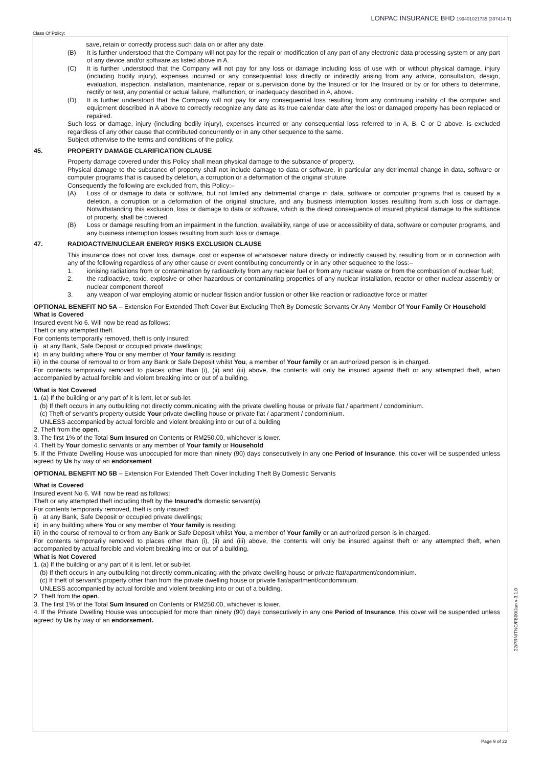Class Of Policy:
LONPAC INSURANCE BHD 199401021735 (307414-T)
save, retain or correctly process such data on or after any date.
(B) It is further understood that the Company will not pay for the repair or modification of any part of any electronic data processing system or any part of any device and/or software as listed above in A.
(C) It is further understood that the Company will not pay for any loss or damage including loss of use with or without physical damage, injury (including bodily injury), expenses incurred or any consequential loss directly or indirectly arising from any advice, consultation, design, evaluation, inspection, installation, maintenance, repair or supervision done by the Insured or for the Insured or by or for others to determine, rectify or test, any potential or actual failure, malfunction, or inadequacy described in A, above.
(D) It is further understood that the Company will not pay for any consequential loss resulting from any continuing inability of the computer and equipment described in A above to correctly recognize any date as its true calendar date after the lost or damaged property has been replaced or repaired.
Such loss or damage, injury (including bodily injury), expenses incurred or any consequential loss referred to in A, B, C or D above, is excluded regardless of any other cause that contributed concurrently or in any other sequence to the same.
Subject otherwise to the terms and conditions of the policy.
45. PROPERTY DAMAGE CLARIFICATION CLAUSE
Property damage covered under this Policy shall mean physical damage to the substance of property.
Physical damage to the substance of property shall not include damage to data or software, in particular any detrimental change in data, software or computer programs that is caused by deletion, a corruption or a deformation of the original struture.
Consequently the following are excluded from, this Policy:–
(A) Loss of or damage to data or software, but not limited any detrimental change in data, software or computer programs that is caused by a deletion, a corruption or a deformation of the original structure, and any business interruption losses resulting from such loss or damage. Notwithstanding this exclusion, loss or damage to data or software, which is the direct consequence of insured physical damage to the subtance of property, shall be covered.
(B) Loss or damage resulting from an impairment in the function, availability, range of use or accessibility of data, software or computer programs, and any business interruption losses resulting from such loss or damage.
47. RADIOACTIVE/NUCLEAR ENERGY RISKS EXCLUSION CLAUSE
This insurance does not cover loss, damage, cost or expense of whatsoever nature directy or indirectly caused by, resulting from or in connection with any of the following regardless of any other cause or event contributing concurrently or in any other sequence to the loss:–
1. ionising radiations from or contamination by radioactivity from any nuclear fuel or from any nuclear waste or from the combustion of nuclear fuel;
2. the radioactive, toxic, explosive or other hazardous or contaminating properties of any nuclear installation, reactor or other nuclear assembly or nuclear component thereof
3. any weapon of war employing atomic or nuclear fission and/or fussion or other like reaction or radioactive force or matter
OPTIONAL BENEFIT NO 5A – Extension For Extended Theft Cover But Excluding Theft By Domestic Servants Or Any Member Of Your Family Or Household
What is Covered
Insured event No 6. Will now be read as follows:
Theft or any attempted theft.
For contents temporarily removed, theft is only insured:
i) at any Bank, Safe Deposit or occupied private dwellings;
ii) in any building where You or any member of Your family is residing;
iii) in the course of removal to or from any Bank or Safe Deposit whilst You, a member of Your family or an authorized person is in charged.
For contents temporarily removed to places other than (i), (ii) and (iii) above, the contents will only be insured against theft or any attempted theft, when accompanied by actual forcible and violent breaking into or out of a building.
What is Not Covered
1. (a) If the building or any part of it is lent, let or sub-let.
(b) If theft occurs in any outbuilding not directly communicating with the private dwelling house or private flat / apartment / condominium.
(c) Theft of servant’s property outside Your private dwelling house or private flat / apartment / condominium.
UNLESS accompanied by actual forcible and violent breaking into or out of a building
2. Theft from the open.
3. The first 1% of the Total Sum Insured on Contents or RM250.00, whichever is lower.
4. Theft by Your domestic servants or any member of Your family or Household
5. If the Private Dwelling House was unoccupied for more than ninety (90) days consecutively in any one Period of Insurance, this cover will be suspended unless agreed by Us by way of an endorsement
OPTIONAL BENEFIT NO 5B – Extension For Extended Theft Cover Including Theft By Domestic Servants
What is Covered
Insured event No 6. Will now be read as follows:
Theft or any attempted theft including theft by the Insured’s domestic servant(s).
For contents temporarily removed, theft is only insured:
i) at any Bank, Safe Deposit or occupied private dwellings;
ii) in any building where You or any member of Your family is residing;
iii) in the course of removal to or from any Bank or Safe Deposit whilst You, a member of Your family or an authorized person is in charged.
For contents temporarily removed to places other than (i), (ii) and (iii) above, the contents will only be insured against theft or any attempted theft, when accompanied by actual forcible and violent breaking into or out of a building.
What is Not Covered
1. (a) If the building or any part of it is lent, let or sub-let.
(b) If theft occurs in any outbuilding not directly communicating with the private dwelling house or private flat/apartment/condominium.
(c) If theft of servant’s property other than from the private dwelling house or private flat/apartment/condominium.
UNLESS accompanied by actual forcible and violent breaking into or out of a building.
2. Theft from the open.
3. The first 1% of the Total Sum Insured on Contents or RM250.00, whichever is lower.
4. If the Private Dwelling House was unoccupied for more than ninety (90) days consecutively in any one Period of Insurance, this cover will be suspended unless agreed by Us by way of an endorsement.
22/PRN/TNC/FB00/Jan v-3.1.0
Page 9 of 22